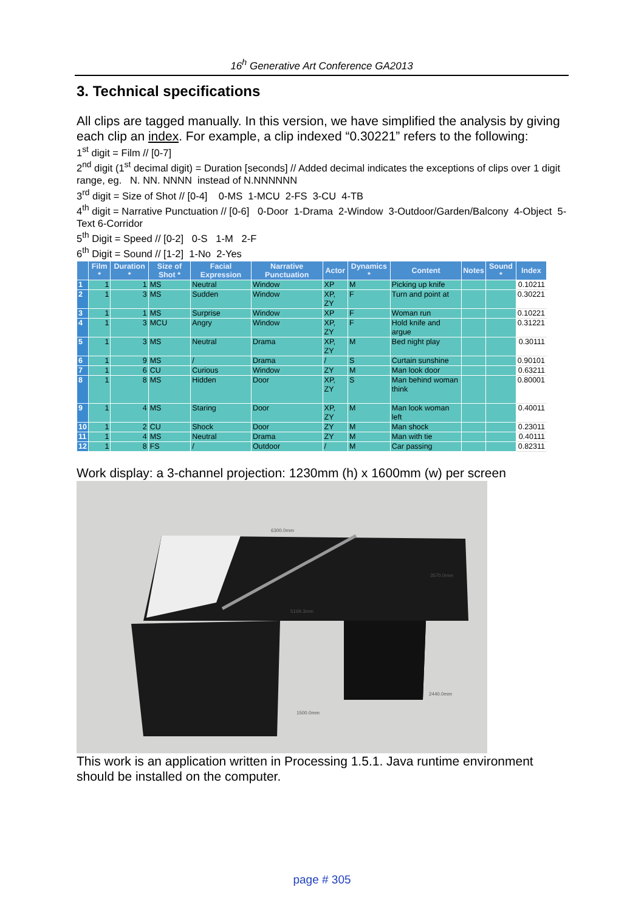16<sup>h</sup> Generative Art Conference GA2013
3. Technical specifications
All clips are tagged manually. In this version, we have simplified the analysis by giving each clip an index. For example, a clip indexed “0.30221” refers to the following:
1<sup>st</sup> digit = Film // [0-7]
2<sup>nd</sup> digit (1<sup>st</sup> decimal digit) = Duration [seconds] // Added decimal indicates the exceptions of clips over 1 digit range, eg. N. NN. NNNN instead of N.NNNNNN
3<sup>rd</sup> digit = Size of Shot // [0-4] 0-MS 1-MCU 2-FS 3-CU 4-TB
4<sup>th</sup> digit = Narrative Punctuation // [0-6] 0-Door 1-Drama 2-Window 3-Outdoor/Garden/Balcony 4-Object 5-Text 6-Corridor
5<sup>th</sup> Digit = Speed // [0-2] 0-S 1-M 2-F
6<sup>th</sup> Digit = Sound // [1-2] 1-No 2-Yes
| | Film * | Duration * | Size of Shot * | Facial Expression | Narrative Punctuation | Actor | Dynamics * | Content | Notes | Sound * | Index |
| --- | --- | --- | --- | --- | --- | --- | --- | --- | --- | --- | --- |
| 1 | 1 | 1 | MS | Neutral | Window | XP | M | Picking up knife | | | 0.10211 |
| 2 | 1 | 3 | MS | Sudden | Window | XP, ZY | F | Turn and point at | | | 0.30221 |
| 3 | 1 | 1 | MS | Surprise | Window | XP | F | Woman run | | | 0.10221 |
| 4 | 1 | 3 | MCU | Angry | Window | XP, ZY | F | Hold knife and argue | | | 0.31221 |
| 5 | 1 | 3 | MS | Neutral | Drama | XP, ZY | M | Bed night play | | | 0.30111 |
| 6 | 1 | 9 | MS | / | Drama | / | S | Curtain sunshine | | | 0.90101 |
| 7 | 1 | 6 | CU | Curious | Window | ZY | M | Man look door | | | 0.63211 |
| 8 | 1 | 8 | MS | Hidden | Door | XP, ZY | S | Man behind woman think | | | 0.80001 |
| 9 | 1 | 4 | MS | Staring | Door | XP, ZY | M | Man look woman left | | | 0.40011 |
| 10 | 1 | 2 | CU | Shock | Door | ZY | M | Man shock | | | 0.23011 |
| 11 | 1 | 4 | MS | Neutral | Drama | ZY | M | Man with tie | | | 0.40111 |
| 12 | 1 | 8 | FS | / | Outdoor | / | M | Car passing | | | 0.82311 |
Work display: a 3-channel projection: 1230mm (h) x 1600mm (w) per screen
6300.0mm
3570.0mm
5169.3mm
1500.0mm
2440.0mm
This work is an application written in Processing 1.5.1. Java runtime environment should be installed on the computer.
page # 305